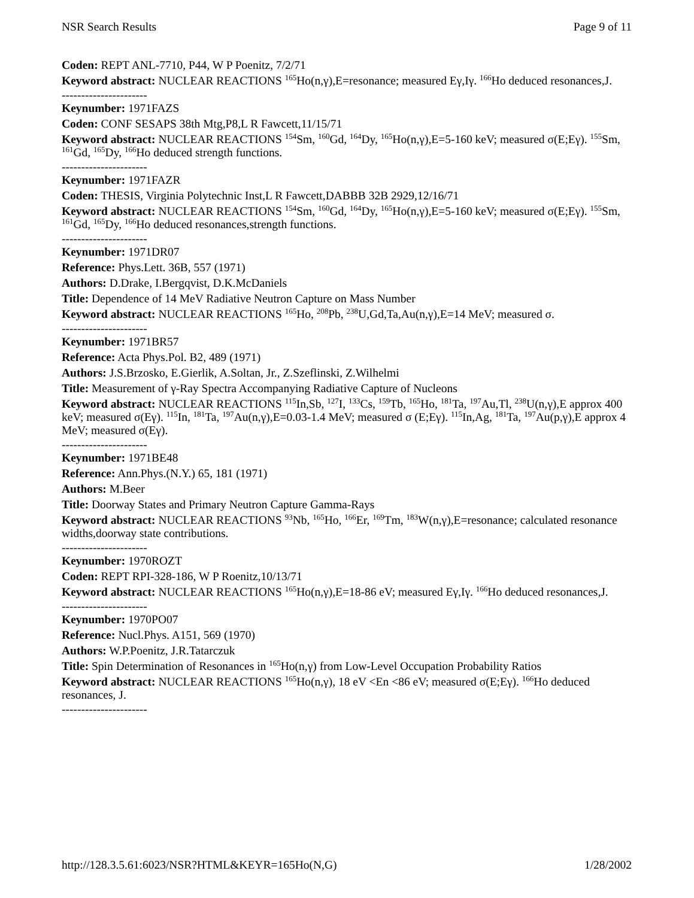NSR Search Results Page 9 of 11
Coden: REPT ANL-7710, P44, W P Poenitz, 7/2/71
Keyword abstract: NUCLEAR REACTIONS <sup>165</sup>Ho(n,γ),E=resonance; measured Eγ,Iγ. <sup>166</sup>Ho deduced resonances,J.
----------------------
Keynumber: 1971FAZS
Coden: CONF SESAPS 38th Mtg,P8,L R Fawcett,11/15/71
Keyword abstract: NUCLEAR REACTIONS <sup>154</sup>Sm, <sup>160</sup>Gd, <sup>164</sup>Dy, <sup>165</sup>Ho(n,γ),E=5-160 keV; measured σ(E;Eγ). <sup>155</sup>Sm, <sup>161</sup>Gd, <sup>165</sup>Dy, <sup>166</sup>Ho deduced strength functions.
----------------------
Keynumber: 1971FAZR
Coden: THESIS, Virginia Polytechnic Inst,L R Fawcett,DABBB 32B 2929,12/16/71
Keyword abstract: NUCLEAR REACTIONS <sup>154</sup>Sm, <sup>160</sup>Gd, <sup>164</sup>Dy, <sup>165</sup>Ho(n,γ),E=5-160 keV; measured σ(E;Eγ). <sup>155</sup>Sm, <sup>161</sup>Gd, <sup>165</sup>Dy, <sup>166</sup>Ho deduced resonances,strength functions.
----------------------
Keynumber: 1971DR07
Reference: Phys.Lett. 36B, 557 (1971)
Authors: D.Drake, I.Bergqvist, D.K.McDaniels
Title: Dependence of 14 MeV Radiative Neutron Capture on Mass Number
Keyword abstract: NUCLEAR REACTIONS <sup>165</sup>Ho, <sup>208</sup>Pb, <sup>238</sup>U,Gd,Ta,Au(n,γ),E=14 MeV; measured σ.
----------------------
Keynumber: 1971BR57
Reference: Acta Phys.Pol. B2, 489 (1971)
Authors: J.S.Brzosko, E.Gierlik, A.Soltan, Jr., Z.Szeflinski, Z.Wilhelmi
Title: Measurement of γ-Ray Spectra Accompanying Radiative Capture of Nucleons
Keyword abstract: NUCLEAR REACTIONS <sup>115</sup>In,Sb, <sup>127</sup>I, <sup>133</sup>Cs, <sup>159</sup>Tb, <sup>165</sup>Ho, <sup>181</sup>Ta, <sup>197</sup>Au,Tl, <sup>238</sup>U(n,γ),E approx 400 keV; measured σ(Eγ). <sup>115</sup>In, <sup>181</sup>Ta, <sup>197</sup>Au(n,γ),E=0.03-1.4 MeV; measured σ (E;Eγ). <sup>115</sup>In,Ag, <sup>181</sup>Ta, <sup>197</sup>Au(p,γ),E approx 4 MeV; measured σ(Eγ).
----------------------
Keynumber: 1971BE48
Reference: Ann.Phys.(N.Y.) 65, 181 (1971)
Authors: M.Beer
Title: Doorway States and Primary Neutron Capture Gamma-Rays
Keyword abstract: NUCLEAR REACTIONS <sup>93</sup>Nb, <sup>165</sup>Ho, <sup>166</sup>Er, <sup>169</sup>Tm, <sup>183</sup>W(n,γ),E=resonance; calculated resonance widths,doorway state contributions.
----------------------
Keynumber: 1970ROZT
Coden: REPT RPI-328-186, W P Roenitz,10/13/71
Keyword abstract: NUCLEAR REACTIONS <sup>165</sup>Ho(n,γ),E=18-86 eV; measured Eγ,Iγ. <sup>166</sup>Ho deduced resonances,J.
----------------------
Keynumber: 1970PO07
Reference: Nucl.Phys. A151, 569 (1970)
Authors: W.P.Poenitz, J.R.Tatarczuk
Title: Spin Determination of Resonances in <sup>165</sup>Ho(n,γ) from Low-Level Occupation Probability Ratios
Keyword abstract: NUCLEAR REACTIONS <sup>165</sup>Ho(n,γ), 18 eV <En <86 eV; measured σ(E;Eγ). <sup>166</sup>Ho deduced resonances, J.
----------------------
http://128.3.5.61:6023/NSR?HTML&KEYR=165Ho(N,G) 1/28/2002